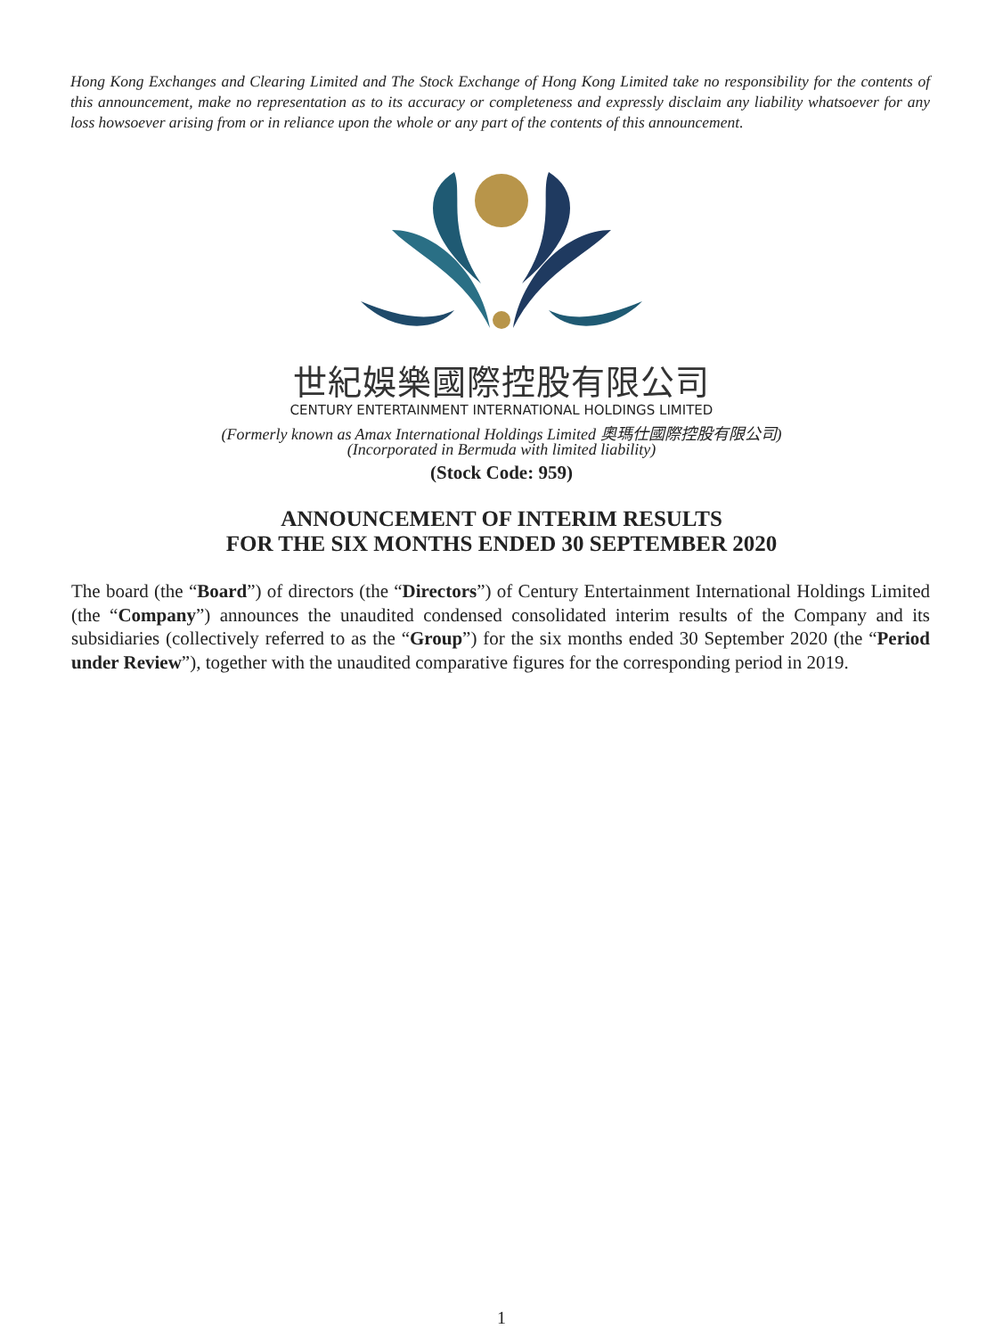Hong Kong Exchanges and Clearing Limited and The Stock Exchange of Hong Kong Limited take no responsibility for the contents of this announcement, make no representation as to its accuracy or completeness and expressly disclaim any liability whatsoever for any loss howsoever arising from or in reliance upon the whole or any part of the contents of this announcement.
世紀娛樂國際控股有限公司
CENTURY ENTERTAINMENT INTERNATIONAL HOLDINGS LIMITED
(Formerly known as Amax International Holdings Limited 奧瑪仕國際控股有限公司)
(Incorporated in Bermuda with limited liability)
(Stock Code: 959)
ANNOUNCEMENT OF INTERIM RESULTS
FOR THE SIX MONTHS ENDED 30 SEPTEMBER 2020
The board (the “Board”) of directors (the “Directors”) of Century Entertainment International Holdings Limited (the “Company”) announces the unaudited condensed consolidated interim results of the Company and its subsidiaries (collectively referred to as the “Group”) for the six months ended 30 September 2020 (the “Period under Review”), together with the unaudited comparative figures for the corresponding period in 2019.
1